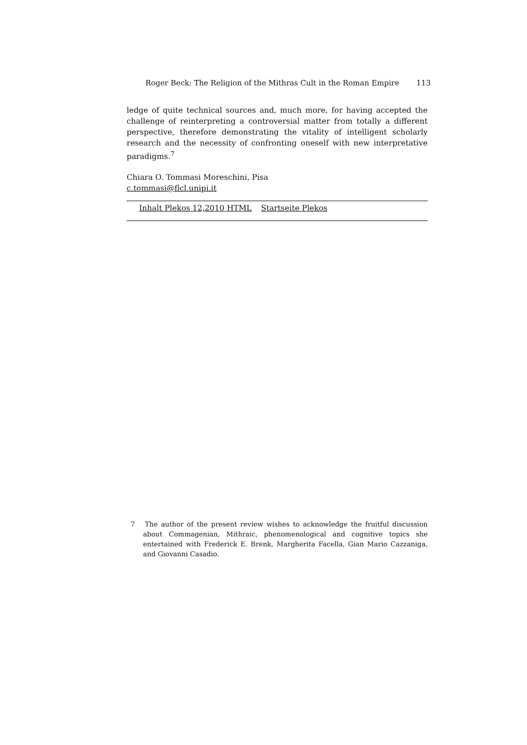Roger Beck: The Religion of the Mithras Cult in the Roman Empire 113
ledge of quite technical sources and, much more, for having accepted the challenge of reinterpreting a controversial matter from totally a different perspective, therefore demonstrating the vitality of intelligent scholarly research and the necessity of confronting oneself with new interpretative paradigms.<sup>7</sup>
Chiara O. Tommasi Moreschini, Pisa
c.tommasi@flcl.unipi.it
Inhalt Plekos 12,2010 HTML Startseite Plekos
7 The author of the present review wishes to acknowledge the fruitful discussion about Commagenian, Mithraic, phenomenological and cognitive topics she entertained with Frederick E. Brenk, Margherita Facella, Gian Mario Cazzaniga, and Giovanni Casadio.